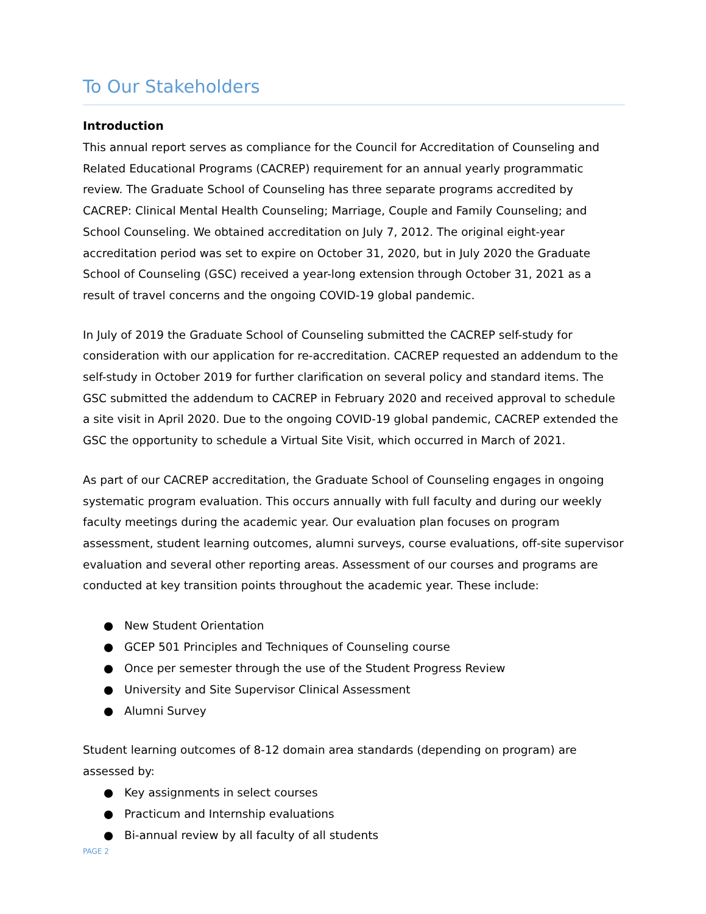To Our Stakeholders
Introduction
This annual report serves as compliance for the Council for Accreditation of Counseling and Related Educational Programs (CACREP) requirement for an annual yearly programmatic review. The Graduate School of Counseling has three separate programs accredited by CACREP: Clinical Mental Health Counseling; Marriage, Couple and Family Counseling; and School Counseling. We obtained accreditation on July 7, 2012. The original eight-year accreditation period was set to expire on October 31, 2020, but in July 2020 the Graduate School of Counseling (GSC) received a year-long extension through October 31, 2021 as a result of travel concerns and the ongoing COVID-19 global pandemic.
In July of 2019 the Graduate School of Counseling submitted the CACREP self-study for consideration with our application for re-accreditation. CACREP requested an addendum to the self-study in October 2019 for further clarification on several policy and standard items. The GSC submitted the addendum to CACREP in February 2020 and received approval to schedule a site visit in April 2020. Due to the ongoing COVID-19 global pandemic, CACREP extended the GSC the opportunity to schedule a Virtual Site Visit, which occurred in March of 2021.
As part of our CACREP accreditation, the Graduate School of Counseling engages in ongoing systematic program evaluation. This occurs annually with full faculty and during our weekly faculty meetings during the academic year. Our evaluation plan focuses on program assessment, student learning outcomes, alumni surveys, course evaluations, off-site supervisor evaluation and several other reporting areas. Assessment of our courses and programs are conducted at key transition points throughout the academic year. These include:
● New Student Orientation
● GCEP 501 Principles and Techniques of Counseling course
● Once per semester through the use of the Student Progress Review
● University and Site Supervisor Clinical Assessment
● Alumni Survey
Student learning outcomes of 8-12 domain area standards (depending on program) are assessed by:
● Key assignments in select courses
● Practicum and Internship evaluations
● Bi-annual review by all faculty of all students
PAGE 2